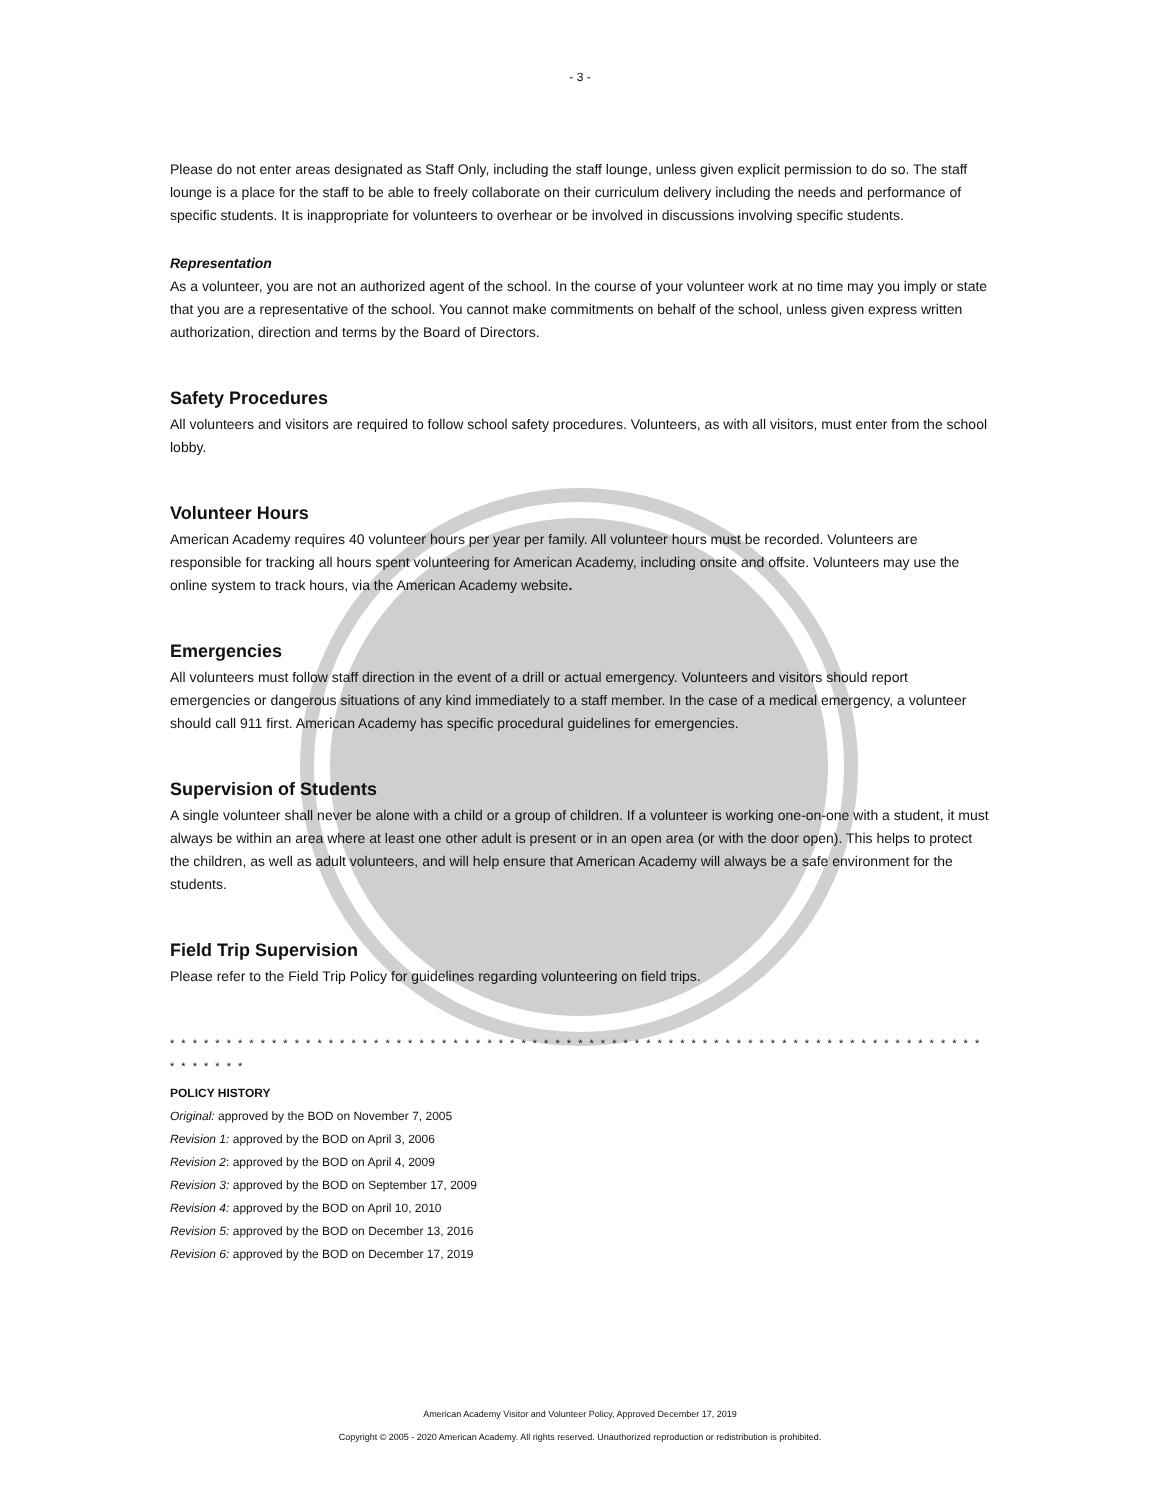- 3 -
Please do not enter areas designated as Staff Only, including the staff lounge, unless given explicit permission to do so. The staff lounge is a place for the staff to be able to freely collaborate on their curriculum delivery including the needs and performance of specific students. It is inappropriate for volunteers to overhear or be involved in discussions involving specific students.
Representation
As a volunteer, you are not an authorized agent of the school. In the course of your volunteer work at no time may you imply or state that you are a representative of the school. You cannot make commitments on behalf of the school, unless given express written authorization, direction and terms by the Board of Directors.
Safety Procedures
All volunteers and visitors are required to follow school safety procedures. Volunteers, as with all visitors, must enter from the school lobby.
Volunteer Hours
American Academy requires 40 volunteer hours per year per family. All volunteer hours must be recorded. Volunteers are responsible for tracking all hours spent volunteering for American Academy, including onsite and offsite. Volunteers may use the online system to track hours, via the American Academy website.
Emergencies
All volunteers must follow staff direction in the event of a drill or actual emergency. Volunteers and visitors should report emergencies or dangerous situations of any kind immediately to a staff member. In the case of a medical emergency, a volunteer should call 911 first. American Academy has specific procedural guidelines for emergencies.
Supervision of Students
A single volunteer shall never be alone with a child or a group of children. If a volunteer is working one-on-one with a student, it must always be within an area where at least one other adult is present or in an open area (or with the door open). This helps to protect the children, as well as adult volunteers, and will help ensure that American Academy will always be a safe environment for the students.
Field Trip Supervision
Please refer to the Field Trip Policy for guidelines regarding volunteering on field trips.
* * * * * * * * * * * * * * * * * * * * * * * * * * * * * * * * * * * * * * * * * * * * * * * * * * * * * * * * * * * * * * * * * * * * * * * * * * * * * * *
POLICY HISTORY
Original: approved by the BOD on November 7, 2005
Revision 1: approved by the BOD on April 3, 2006
Revision 2: approved by the BOD on April 4, 2009
Revision 3: approved by the BOD on September 17, 2009
Revision 4: approved by the BOD on April 10, 2010
Revision 5: approved by the BOD on December 13, 2016
Revision 6: approved by the BOD on December 17, 2019
American Academy Visitor and Volunteer Policy, Approved December 17, 2019
Copyright © 2005 - 2020 American Academy. All rights reserved. Unauthorized reproduction or redistribution is prohibited.